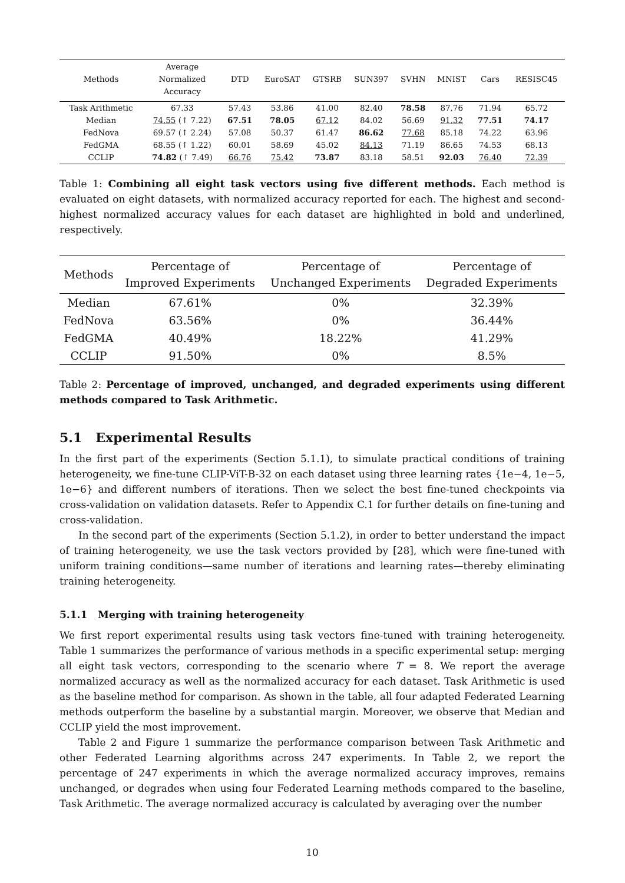| Methods | Average Normalized Accuracy | DTD | EuroSAT | GTSRB | SUN397 | SVHN | MNIST | Cars | RESISC45 |
| --- | --- | --- | --- | --- | --- | --- | --- | --- | --- |
| Task Arithmetic | 67.33 | 57.43 | 53.86 | 41.00 | 82.40 | 78.58 | 87.76 | 71.94 | 65.72 |
| Median | 74.55 (↑ 7.22) | 67.51 | 78.05 | 67.12 | 84.02 | 56.69 | 91.32 | 77.51 | 74.17 |
| FedNova | 69.57 (↑ 2.24) | 57.08 | 50.37 | 61.47 | 86.62 | 77.68 | 85.18 | 74.22 | 63.96 |
| FedGMA | 68.55 (↑ 1.22) | 60.01 | 58.69 | 45.02 | 84.13 | 71.19 | 86.65 | 74.53 | 68.13 |
| CCLIP | 74.82 (↑ 7.49) | 66.76 | 75.42 | 73.87 | 83.18 | 58.51 | 92.03 | 76.40 | 72.39 |
Table 1: Combining all eight task vectors using five different methods. Each method is evaluated on eight datasets, with normalized accuracy reported for each. The highest and second-highest normalized accuracy values for each dataset are highlighted in bold and underlined, respectively.
| Methods | Percentage of Improved Experiments | Percentage of Unchanged Experiments | Percentage of Degraded Experiments |
| --- | --- | --- | --- |
| Median | 67.61% | 0% | 32.39% |
| FedNova | 63.56% | 0% | 36.44% |
| FedGMA | 40.49% | 18.22% | 41.29% |
| CCLIP | 91.50% | 0% | 8.5% |
Table 2: Percentage of improved, unchanged, and degraded experiments using different methods compared to Task Arithmetic.
5.1 Experimental Results
In the first part of the experiments (Section 5.1.1), to simulate practical conditions of training heterogeneity, we fine-tune CLIP-ViT-B-32 on each dataset using three learning rates {1e−4, 1e−5, 1e−6} and different numbers of iterations. Then we select the best fine-tuned checkpoints via cross-validation on validation datasets. Refer to Appendix C.1 for further details on fine-tuning and cross-validation.
In the second part of the experiments (Section 5.1.2), in order to better understand the impact of training heterogeneity, we use the task vectors provided by [28], which were fine-tuned with uniform training conditions—same number of iterations and learning rates—thereby eliminating training heterogeneity.
5.1.1 Merging with training heterogeneity
We first report experimental results using task vectors fine-tuned with training heterogeneity. Table 1 summarizes the performance of various methods in a specific experimental setup: merging all eight task vectors, corresponding to the scenario where T = 8. We report the average normalized accuracy as well as the normalized accuracy for each dataset. Task Arithmetic is used as the baseline method for comparison. As shown in the table, all four adapted Federated Learning methods outperform the baseline by a substantial margin. Moreover, we observe that Median and CCLIP yield the most improvement.
Table 2 and Figure 1 summarize the performance comparison between Task Arithmetic and other Federated Learning algorithms across 247 experiments. In Table 2, we report the percentage of 247 experiments in which the average normalized accuracy improves, remains unchanged, or degrades when using four Federated Learning methods compared to the baseline, Task Arithmetic. The average normalized accuracy is calculated by averaging over the number
10